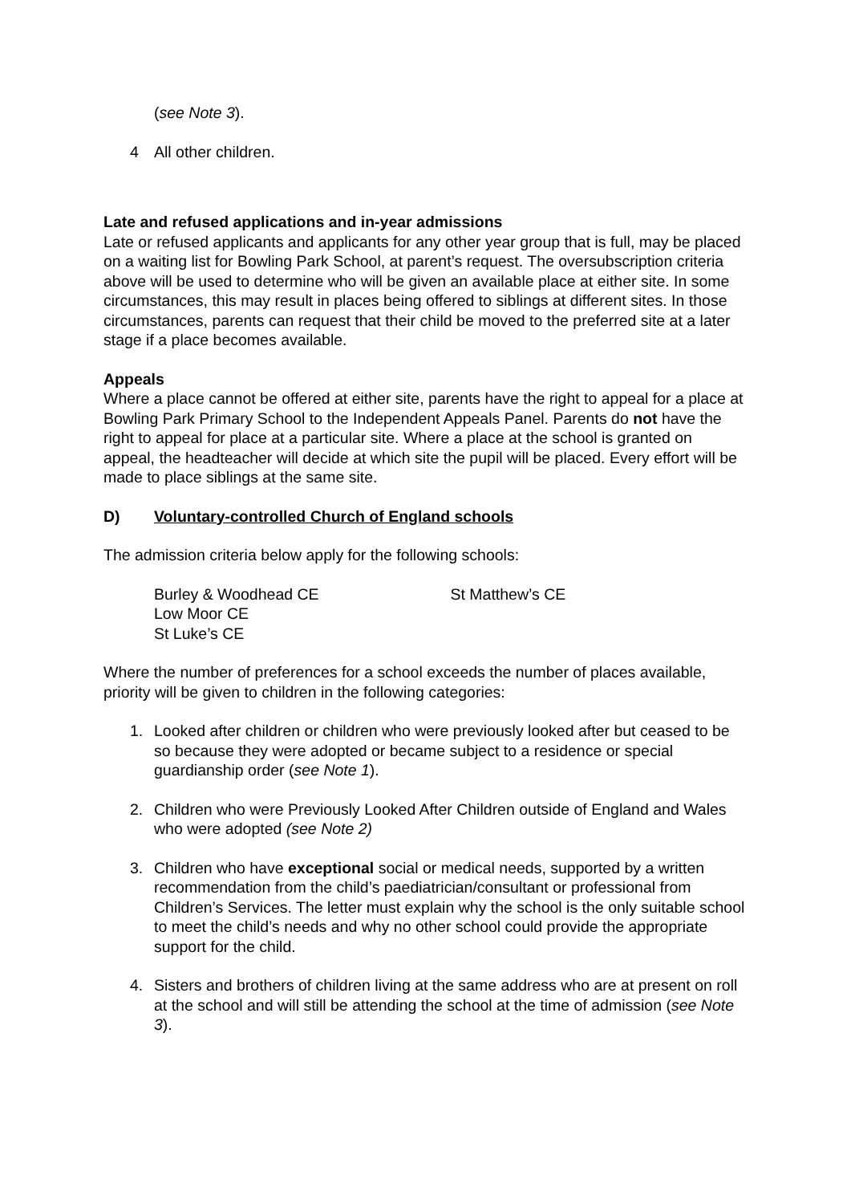(see Note 3).
4 All other children.
Late and refused applications and in-year admissions
Late or refused applicants and applicants for any other year group that is full, may be placed on a waiting list for Bowling Park School, at parent’s request. The oversubscription criteria above will be used to determine who will be given an available place at either site. In some circumstances, this may result in places being offered to siblings at different sites. In those circumstances, parents can request that their child be moved to the preferred site at a later stage if a place becomes available.
Appeals
Where a place cannot be offered at either site, parents have the right to appeal for a place at Bowling Park Primary School to the Independent Appeals Panel. Parents do not have the right to appeal for place at a particular site. Where a place at the school is granted on appeal, the headteacher will decide at which site the pupil will be placed. Every effort will be made to place siblings at the same site.
D) Voluntary-controlled Church of England schools
The admission criteria below apply for the following schools:
Burley & Woodhead CE
Low Moor CE
St Luke’s CE
St Matthew’s CE
Where the number of preferences for a school exceeds the number of places available, priority will be given to children in the following categories:
1. Looked after children or children who were previously looked after but ceased to be so because they were adopted or became subject to a residence or special guardianship order (see Note 1).
2. Children who were Previously Looked After Children outside of England and Wales who were adopted (see Note 2)
3. Children who have exceptional social or medical needs, supported by a written recommendation from the child’s paediatrician/consultant or professional from Children’s Services. The letter must explain why the school is the only suitable school to meet the child’s needs and why no other school could provide the appropriate support for the child.
4. Sisters and brothers of children living at the same address who are at present on roll at the school and will still be attending the school at the time of admission (see Note 3).